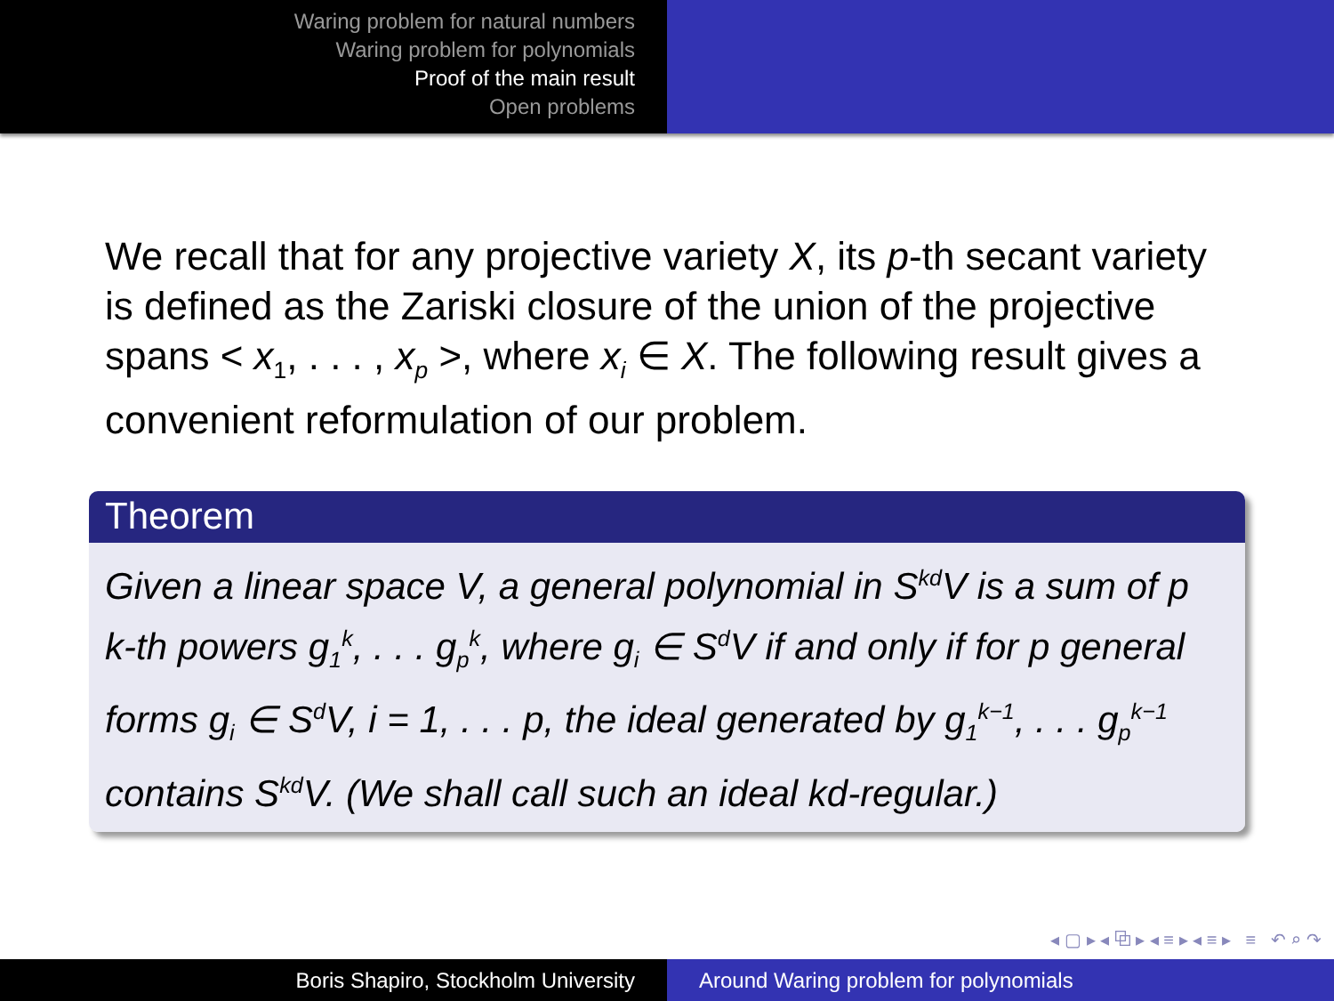Waring problem for natural numbers
Waring problem for polynomials
Proof of the main result
Open problems
We recall that for any projective variety X, its p-th secant variety is defined as the Zariski closure of the union of the projective spans < x<sub>1</sub>, . . . , x<sub>p</sub> >, where x<sub>i</sub> ∈ X. The following result gives a convenient reformulation of our problem.
Theorem
Given a linear space V, a general polynomial in S<sup>kd</sup>V is a sum of p k-th powers g<sub>1</sub><sup>k</sup>, . . . g<sub>p</sub><sup>k</sup>, where g<sub>i</sub> ∈ S<sup>d</sup>V if and only if for p general forms g<sub>i</sub> ∈ S<sup>d</sup>V, i = 1, . . . p, the ideal generated by g<sub>1</sub><sup>k−1</sup>, . . . g<sub>p</sub><sup>k−1</sup> contains S<sup>kd</sup>V. (We shall call such an ideal kd-regular.)
◂ ▢ ▸ ◂ ⧉ ▸ ◂ ≡ ▸ ◂ ≡ ▸ ≡ ↶ ⌕ ↷
Boris Shapiro, Stockholm University Around Waring problem for polynomials